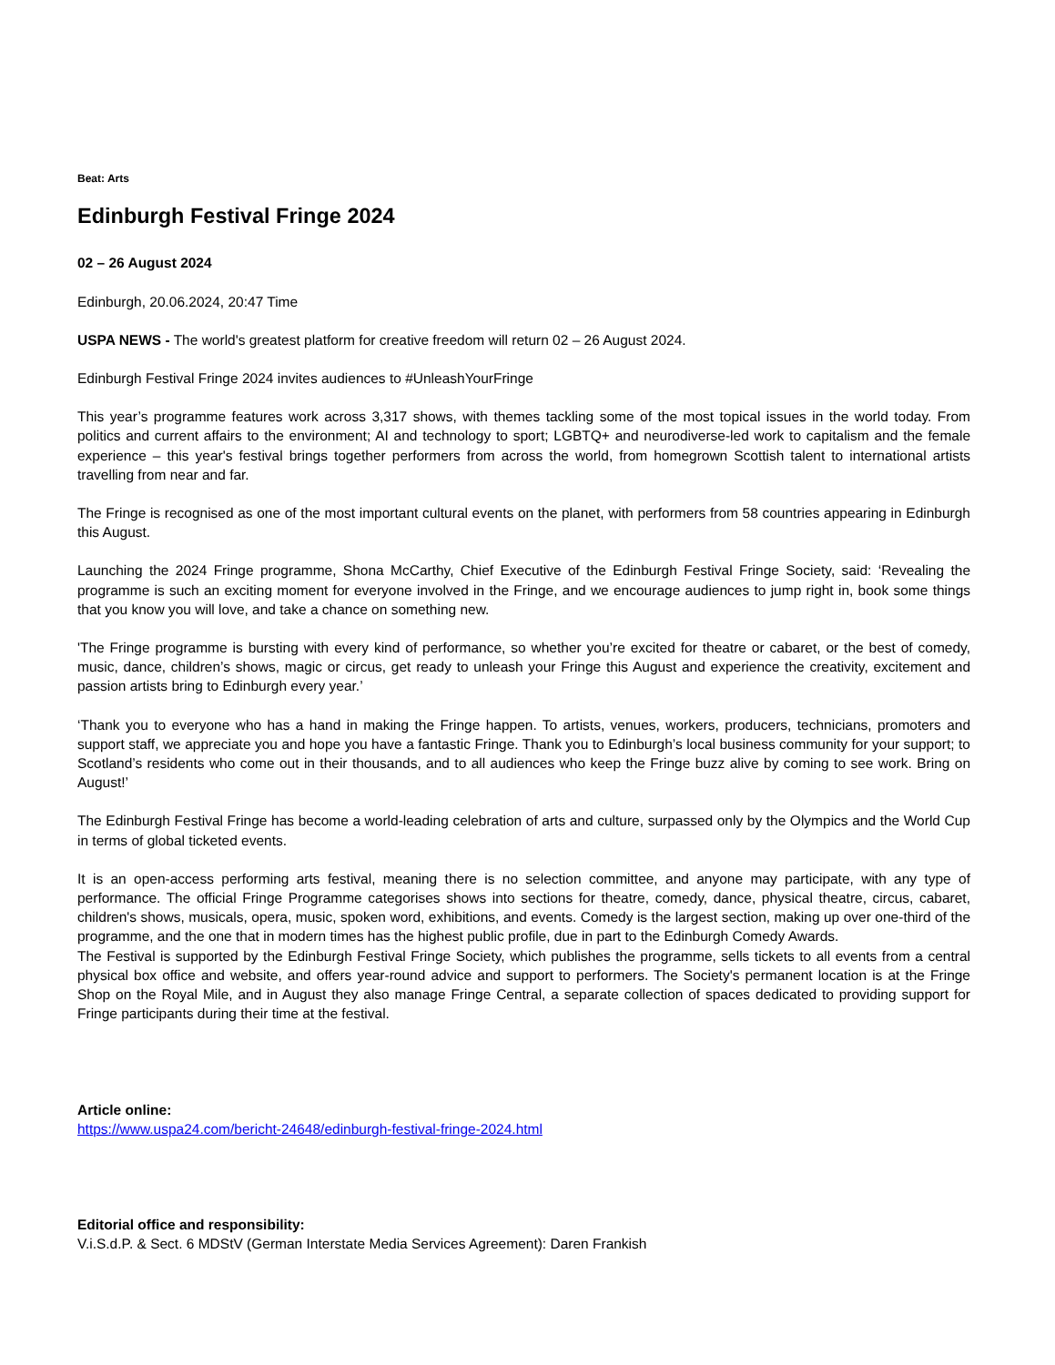Beat: Arts
Edinburgh Festival Fringe 2024
02 – 26 August 2024
Edinburgh, 20.06.2024, 20:47 Time
USPA NEWS - The world's greatest platform for creative freedom will return 02 – 26 August 2024.
Edinburgh Festival Fringe 2024 invites audiences to #UnleashYourFringe
This year’s programme features work across 3,317 shows, with themes tackling some of the most topical issues in the world today. From politics and current affairs to the environment; AI and technology to sport; LGBTQ+ and neurodiverse-led work to capitalism and the female experience – this year's festival brings together performers from across the world, from homegrown Scottish talent to international artists travelling from near and far.
The Fringe is recognised as one of the most important cultural events on the planet, with performers from 58 countries appearing in Edinburgh this August.
Launching the 2024 Fringe programme, Shona McCarthy, Chief Executive of the Edinburgh Festival Fringe Society, said: ‘Revealing the programme is such an exciting moment for everyone involved in the Fringe, and we encourage audiences to jump right in, book some things that you know you will love, and take a chance on something new.
'The Fringe programme is bursting with every kind of performance, so whether you’re excited for theatre or cabaret, or the best of comedy, music, dance, children’s shows, magic or circus, get ready to unleash your Fringe this August and experience the creativity, excitement and passion artists bring to Edinburgh every year.’
‘Thank you to everyone who has a hand in making the Fringe happen. To artists, venues, workers, producers, technicians, promoters and support staff, we appreciate you and hope you have a fantastic Fringe. Thank you to Edinburgh’s local business community for your support; to Scotland’s residents who come out in their thousands, and to all audiences who keep the Fringe buzz alive by coming to see work. Bring on August!’
The Edinburgh Festival Fringe has become a world-leading celebration of arts and culture, surpassed only by the Olympics and the World Cup in terms of global ticketed events.
It is an open-access performing arts festival, meaning there is no selection committee, and anyone may participate, with any type of performance. The official Fringe Programme categorises shows into sections for theatre, comedy, dance, physical theatre, circus, cabaret, children's shows, musicals, opera, music, spoken word, exhibitions, and events. Comedy is the largest section, making up over one-third of the programme, and the one that in modern times has the highest public profile, due in part to the Edinburgh Comedy Awards.
The Festival is supported by the Edinburgh Festival Fringe Society, which publishes the programme, sells tickets to all events from a central physical box office and website, and offers year-round advice and support to performers. The Society's permanent location is at the Fringe Shop on the Royal Mile, and in August they also manage Fringe Central, a separate collection of spaces dedicated to providing support for Fringe participants during their time at the festival.
Article online:
https://www.uspa24.com/bericht-24648/edinburgh-festival-fringe-2024.html
Editorial office and responsibility:
V.i.S.d.P. & Sect. 6 MDStV (German Interstate Media Services Agreement): Daren Frankish